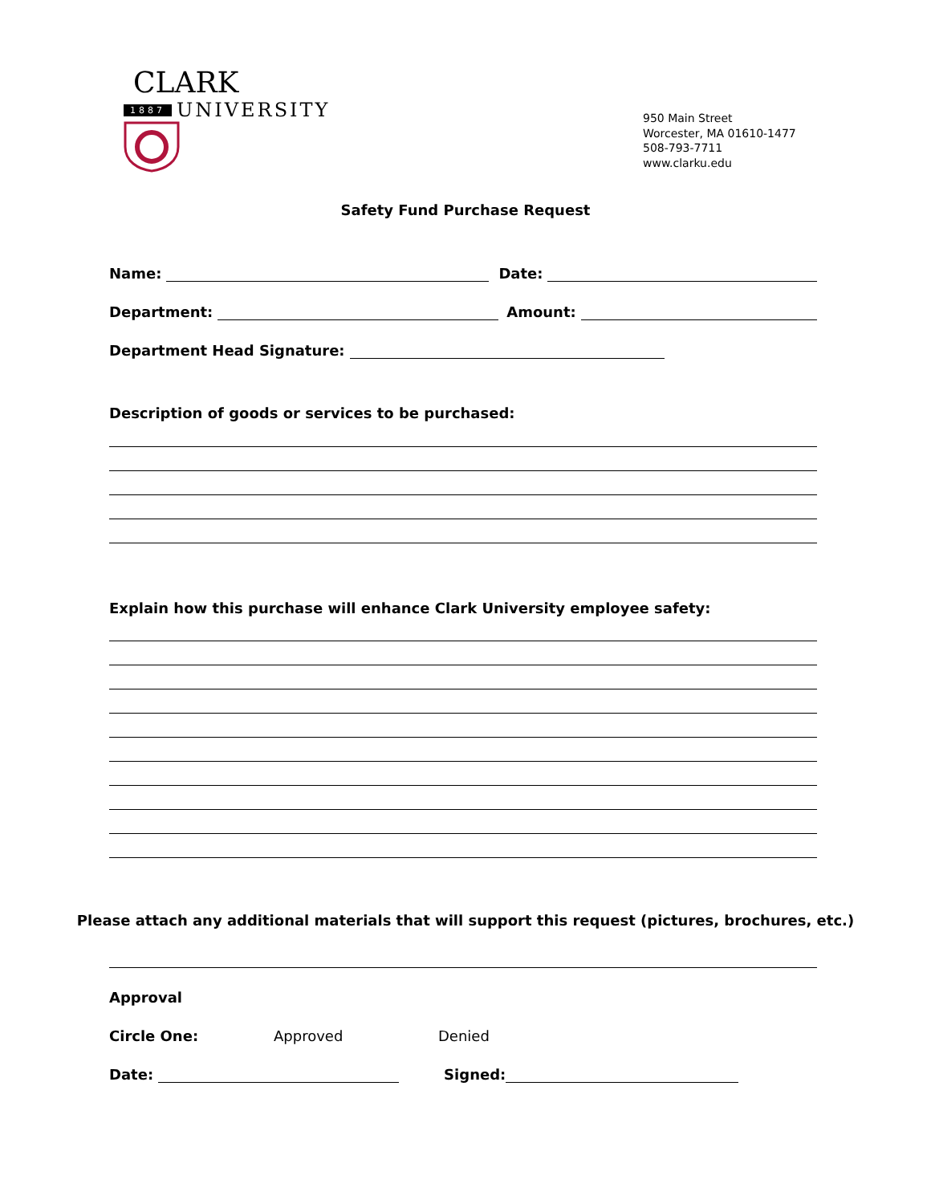CLARK
1887 UNIVERSITY
950 Main Street
Worcester, MA 01610-1477
508-793-7711
www.clarku.edu
Safety Fund Purchase Request
Name: Date:
Department: Amount:
Department Head Signature:
Description of goods or services to be purchased:
Explain how this purchase will enhance Clark University employee safety:
Please attach any additional materials that will support this request (pictures, brochures, etc.)
Approval
Circle One: Approved Denied
Date: Signed: